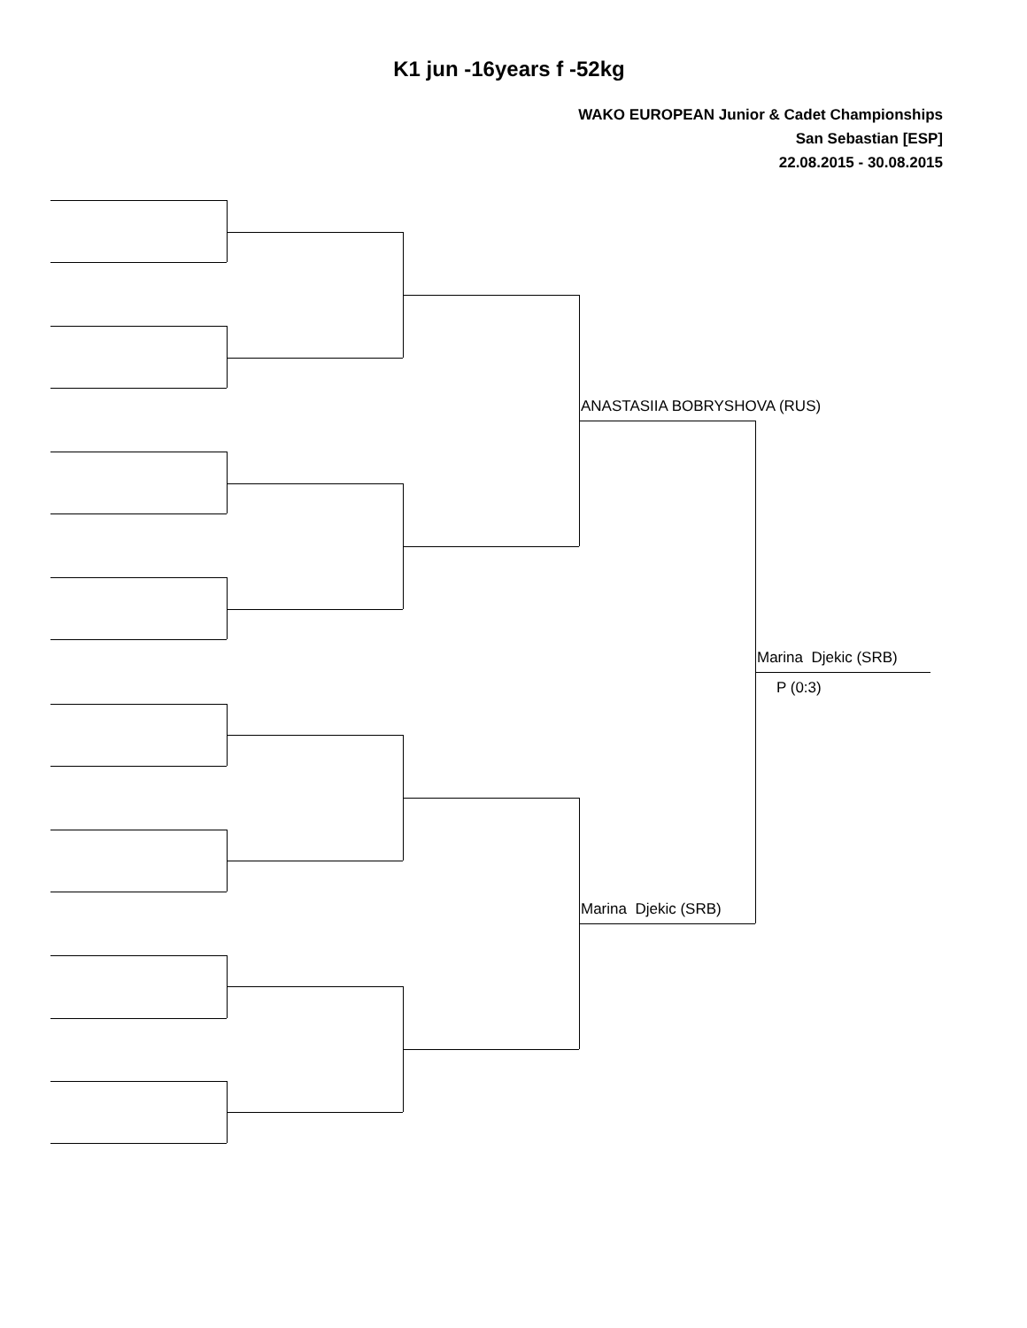K1 jun -16years f -52kg
WAKO EUROPEAN Junior & Cadet Championships
San Sebastian [ESP]
22.08.2015 - 30.08.2015
ANASTASIIA BOBRYSHOVA (RUS)
Marina Djekic (SRB)
Marina Djekic (SRB)
P (0:3)